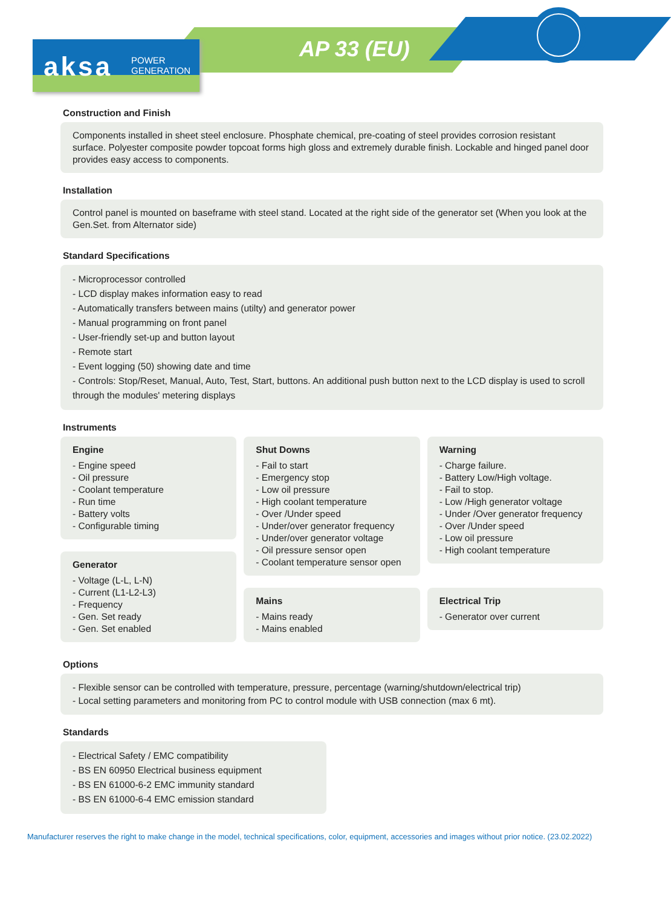aksa
POWER
GENERATION
AP 33 (EU)
Construction and Finish
Components installed in sheet steel enclosure. Phosphate chemical, pre-coating of steel provides corrosion resistant surface. Polyester composite powder topcoat forms high gloss and extremely durable finish. Lockable and hinged panel door provides easy access to components.
Installation
Control panel is mounted on baseframe with steel stand. Located at the right side of the generator set (When you look at the Gen.Set. from Alternator side)
Standard Specifications
- Microprocessor controlled
- LCD display makes information easy to read
- Automatically transfers between mains (utilty) and generator power
- Manual programming on front panel
- User-friendly set-up and button layout
- Remote start
- Event logging (50) showing date and time
- Controls: Stop/Reset, Manual, Auto, Test, Start, buttons. An additional push button next to the LCD display is used to scroll through the modules' metering displays
Instruments
Engine
- Engine speed
- Oil pressure
- Coolant temperature
- Run time
- Battery volts
- Configurable timing
Generator
- Voltage (L-L, L-N)
- Current (L1-L2-L3)
- Frequency
- Gen. Set ready
- Gen. Set enabled
Shut Downs
- Fail to start
- Emergency stop
- Low oil pressure
- High coolant temperature
- Over /Under speed
- Under/over generator frequency
- Under/over generator voltage
- Oil pressure sensor open
- Coolant temperature sensor open
Mains
- Mains ready
- Mains enabled
Warning
- Charge failure.
- Battery Low/High voltage.
- Fail to stop.
- Low /High generator voltage
- Under /Over generator frequency
- Over /Under speed
- Low oil pressure
- High coolant temperature
Electrical Trip
- Generator over current
Options
- Flexible sensor can be controlled with temperature, pressure, percentage (warning/shutdown/electrical trip)
- Local setting parameters and monitoring from PC to control module with USB connection (max 6 mt).
Standards
- Electrical Safety / EMC compatibility
- BS EN 60950 Electrical business equipment
- BS EN 61000-6-2 EMC immunity standard
- BS EN 61000-6-4 EMC emission standard
Manufacturer reserves the right to make change in the model, technical specifications, color, equipment, accessories and images without prior notice. (23.02.2022)